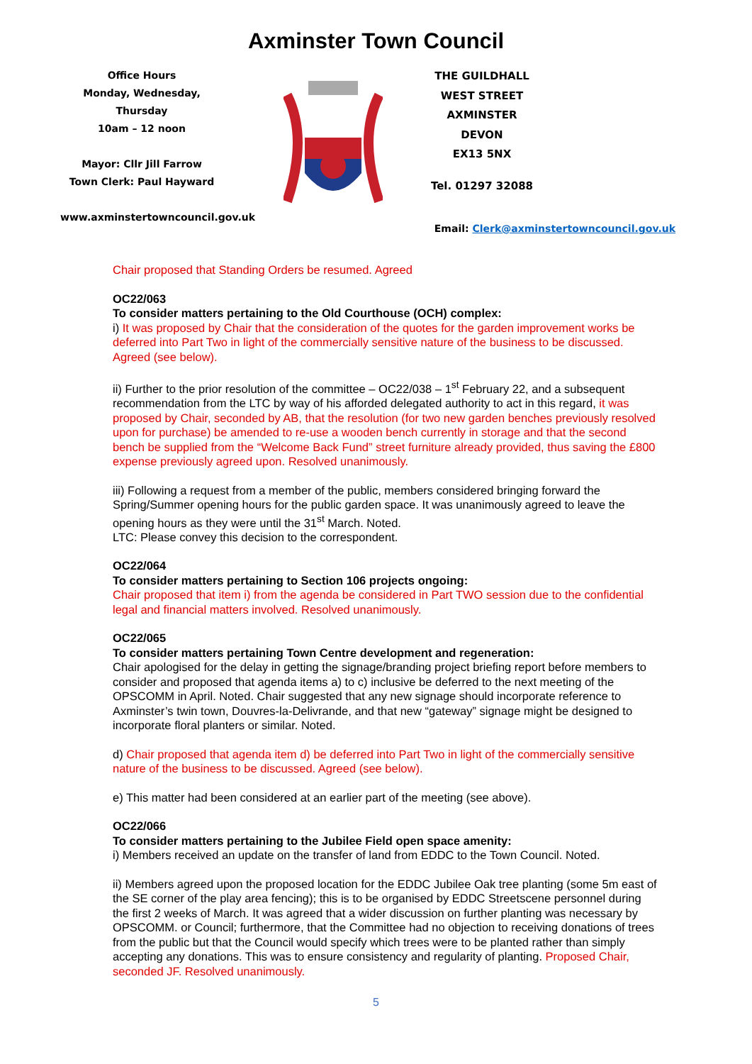Axminster Town Council
Office Hours
Monday, Wednesday, Thursday
10am – 12 noon
Mayor: Cllr Jill Farrow
Town Clerk: Paul Hayward
www.axminstertowncouncil.gov.uk
THE GUILDHALL
WEST STREET
AXMINSTER
DEVON
EX13 5NX
Tel. 01297 32088
Email: Clerk@axminstertowncouncil.gov.uk
Chair proposed that Standing Orders be resumed. Agreed
OC22/063
To consider matters pertaining to the Old Courthouse (OCH) complex:
i) It was proposed by Chair that the consideration of the quotes for the garden improvement works be deferred into Part Two in light of the commercially sensitive nature of the business to be discussed. Agreed (see below).
ii) Further to the prior resolution of the committee – OC22/038 – 1<sup>st</sup> February 22, and a subsequent recommendation from the LTC by way of his afforded delegated authority to act in this regard, it was proposed by Chair, seconded by AB, that the resolution (for two new garden benches previously resolved upon for purchase) be amended to re-use a wooden bench currently in storage and that the second bench be supplied from the “Welcome Back Fund” street furniture already provided, thus saving the £800 expense previously agreed upon. Resolved unanimously.
iii) Following a request from a member of the public, members considered bringing forward the Spring/Summer opening hours for the public garden space. It was unanimously agreed to leave the opening hours as they were until the 31<sup>st</sup> March. Noted.
LTC: Please convey this decision to the correspondent.
OC22/064
To consider matters pertaining to Section 106 projects ongoing:
Chair proposed that item i) from the agenda be considered in Part TWO session due to the confidential legal and financial matters involved. Resolved unanimously.
OC22/065
To consider matters pertaining Town Centre development and regeneration:
Chair apologised for the delay in getting the signage/branding project briefing report before members to consider and proposed that agenda items a) to c) inclusive be deferred to the next meeting of the OPSCOMM in April. Noted. Chair suggested that any new signage should incorporate reference to Axminster’s twin town, Douvres-la-Delivrande, and that new “gateway” signage might be designed to incorporate floral planters or similar. Noted.
d) Chair proposed that agenda item d) be deferred into Part Two in light of the commercially sensitive nature of the business to be discussed. Agreed (see below).
e) This matter had been considered at an earlier part of the meeting (see above).
OC22/066
To consider matters pertaining to the Jubilee Field open space amenity:
i) Members received an update on the transfer of land from EDDC to the Town Council. Noted.
ii) Members agreed upon the proposed location for the EDDC Jubilee Oak tree planting (some 5m east of the SE corner of the play area fencing); this is to be organised by EDDC Streetscene personnel during the first 2 weeks of March. It was agreed that a wider discussion on further planting was necessary by OPSCOMM. or Council; furthermore, that the Committee had no objection to receiving donations of trees from the public but that the Council would specify which trees were to be planted rather than simply accepting any donations. This was to ensure consistency and regularity of planting. Proposed Chair, seconded JF. Resolved unanimously.
5